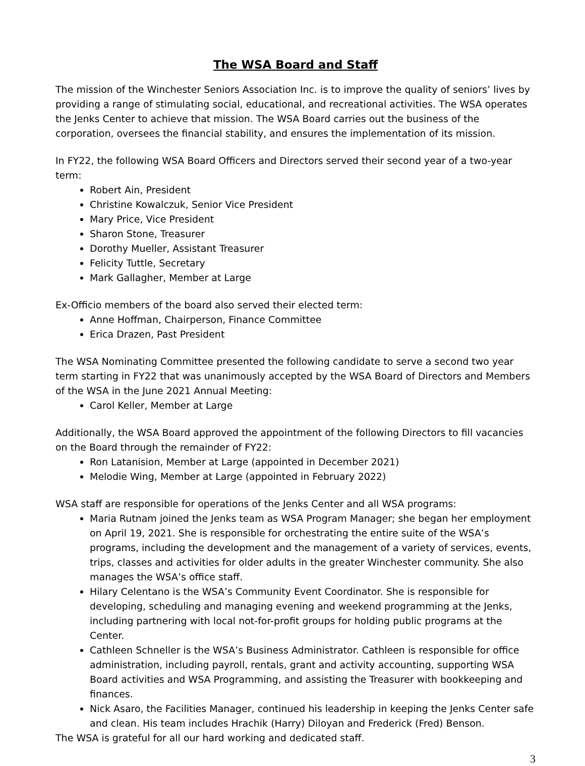The WSA Board and Staff
The mission of the Winchester Seniors Association Inc. is to improve the quality of seniors’ lives by providing a range of stimulating social, educational, and recreational activities. The WSA operates the Jenks Center to achieve that mission. The WSA Board carries out the business of the corporation, oversees the financial stability, and ensures the implementation of its mission.
In FY22, the following WSA Board Officers and Directors served their second year of a two-year term:
Robert Ain, President
Christine Kowalczuk, Senior Vice President
Mary Price, Vice President
Sharon Stone, Treasurer
Dorothy Mueller, Assistant Treasurer
Felicity Tuttle, Secretary
Mark Gallagher, Member at Large
Ex-Officio members of the board also served their elected term:
Anne Hoffman, Chairperson, Finance Committee
Erica Drazen, Past President
The WSA Nominating Committee presented the following candidate to serve a second two year term starting in FY22 that was unanimously accepted by the WSA Board of Directors and Members of the WSA in the June 2021 Annual Meeting:
Carol Keller, Member at Large
Additionally, the WSA Board approved the appointment of the following Directors to fill vacancies on the Board through the remainder of FY22:
Ron Latanision, Member at Large (appointed in December 2021)
Melodie Wing, Member at Large (appointed in February 2022)
WSA staff are responsible for operations of the Jenks Center and all WSA programs:
Maria Rutnam joined the Jenks team as WSA Program Manager; she began her employment on April 19, 2021. She is responsible for orchestrating the entire suite of the WSA’s programs, including the development and the management of a variety of services, events, trips, classes and activities for older adults in the greater Winchester community. She also manages the WSA’s office staff.
Hilary Celentano is the WSA’s Community Event Coordinator. She is responsible for developing, scheduling and managing evening and weekend programming at the Jenks, including partnering with local not-for-profit groups for holding public programs at the Center.
Cathleen Schneller is the WSA’s Business Administrator. Cathleen is responsible for office administration, including payroll, rentals, grant and activity accounting, supporting WSA Board activities and WSA Programming, and assisting the Treasurer with bookkeeping and finances.
Nick Asaro, the Facilities Manager, continued his leadership in keeping the Jenks Center safe and clean. His team includes Hrachik (Harry) Diloyan and Frederick (Fred) Benson.
The WSA is grateful for all our hard working and dedicated staff.
3